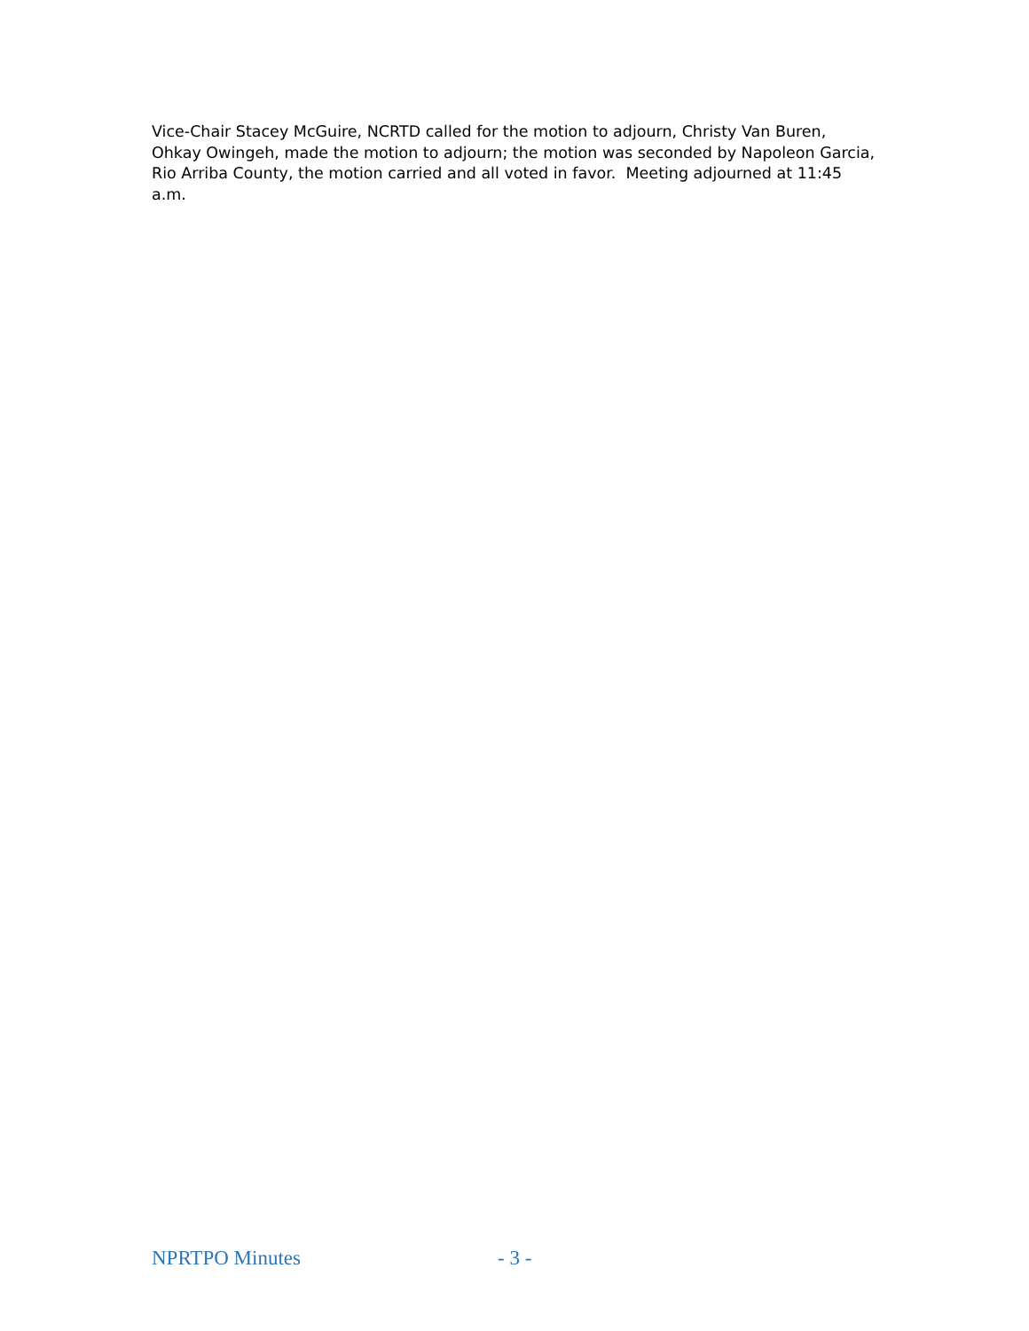Vice-Chair Stacey McGuire, NCRTD called for the motion to adjourn, Christy Van Buren, Ohkay Owingeh, made the motion to adjourn; the motion was seconded by Napoleon Garcia, Rio Arriba County, the motion carried and all voted in favor. Meeting adjourned at 11:45 a.m.
NPRTPO Minutes - 3 -